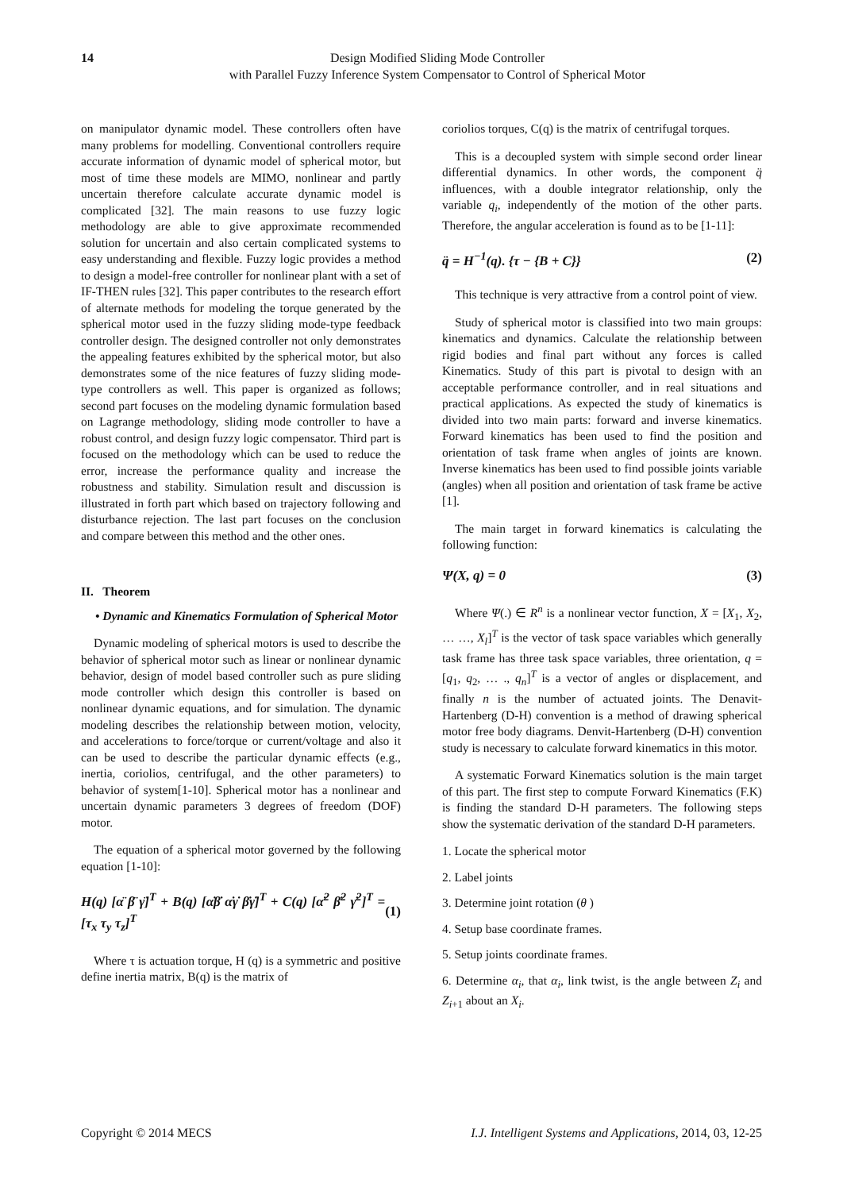14 Design Modified Sliding Mode Controller
with Parallel Fuzzy Inference System Compensator to Control of Spherical Motor
on manipulator dynamic model. These controllers often have many problems for modelling. Conventional controllers require accurate information of dynamic model of spherical motor, but most of time these models are MIMO, nonlinear and partly uncertain therefore calculate accurate dynamic model is complicated [32]. The main reasons to use fuzzy logic methodology are able to give approximate recommended solution for uncertain and also certain complicated systems to easy understanding and flexible. Fuzzy logic provides a method to design a model-free controller for nonlinear plant with a set of IF-THEN rules [32]. This paper contributes to the research effort of alternate methods for modeling the torque generated by the spherical motor used in the fuzzy sliding mode-type feedback controller design. The designed controller not only demonstrates the appealing features exhibited by the spherical motor, but also demonstrates some of the nice features of fuzzy sliding mode-type controllers as well. This paper is organized as follows; second part focuses on the modeling dynamic formulation based on Lagrange methodology, sliding mode controller to have a robust control, and design fuzzy logic compensator. Third part is focused on the methodology which can be used to reduce the error, increase the performance quality and increase the robustness and stability. Simulation result and discussion is illustrated in forth part which based on trajectory following and disturbance rejection. The last part focuses on the conclusion and compare between this method and the other ones.
II. Theorem
• Dynamic and Kinematics Formulation of Spherical Motor
Dynamic modeling of spherical motors is used to describe the behavior of spherical motor such as linear or nonlinear dynamic behavior, design of model based controller such as pure sliding mode controller which design this controller is based on nonlinear dynamic equations, and for simulation. The dynamic modeling describes the relationship between motion, velocity, and accelerations to force/torque or current/voltage and also it can be used to describe the particular dynamic effects (e.g., inertia, coriolios, centrifugal, and the other parameters) to behavior of system[1-10]. Spherical motor has a nonlinear and uncertain dynamic parameters 3 degrees of freedom (DOF) motor.
The equation of a spherical motor governed by the following equation [1-10]:
H(q) [α̈ β̈ γ̈]<sup>T</sup> + B(q) [α̇β̇ α̇γ̇ β̇γ̇]<sup>T</sup> + C(q) [α̇<sup>2</sup> β̇<sup>2</sup> γ̇<sup>2</sup>]<sup>T</sup> = [τ<sub>x</sub> τ<sub>y</sub> τ<sub>z</sub>]<sup>T</sup> (1)
Where τ is actuation torque, H (q) is a symmetric and positive define inertia matrix, B(q) is the matrix of
coriolios torques, C(q) is the matrix of centrifugal torques.
This is a decoupled system with simple second order linear differential dynamics. In other words, the component q̈ influences, with a double integrator relationship, only the variable q<sub>i</sub>, independently of the motion of the other parts. Therefore, the angular acceleration is found as to be [1-11]:
q̈ = H<sup>−1</sup>(q). {τ − {B + C}} (2)
This technique is very attractive from a control point of view.
Study of spherical motor is classified into two main groups: kinematics and dynamics. Calculate the relationship between rigid bodies and final part without any forces is called Kinematics. Study of this part is pivotal to design with an acceptable performance controller, and in real situations and practical applications. As expected the study of kinematics is divided into two main parts: forward and inverse kinematics. Forward kinematics has been used to find the position and orientation of task frame when angles of joints are known. Inverse kinematics has been used to find possible joints variable (angles) when all position and orientation of task frame be active [1].
The main target in forward kinematics is calculating the following function:
Ψ(X, q) = 0 (3)
Where Ψ(.) ∈ R<sup>n</sup> is a nonlinear vector function, X = [X<sub>1</sub>, X<sub>2</sub>, … …, X<sub>l</sub>]<sup>T</sup> is the vector of task space variables which generally task frame has three task space variables, three orientation, q = [q<sub>1</sub>, q<sub>2</sub>, … ., q<sub>n</sub>]<sup>T</sup> is a vector of angles or displacement, and finally n is the number of actuated joints. The Denavit-Hartenberg (D-H) convention is a method of drawing spherical motor free body diagrams. Denvit-Hartenberg (D-H) convention study is necessary to calculate forward kinematics in this motor.
A systematic Forward Kinematics solution is the main target of this part. The first step to compute Forward Kinematics (F.K) is finding the standard D-H parameters. The following steps show the systematic derivation of the standard D-H parameters.
1. Locate the spherical motor
2. Label joints
3. Determine joint rotation (θ )
4. Setup base coordinate frames.
5. Setup joints coordinate frames.
6. Determine α<sub>i</sub>, that α<sub>i</sub>, link twist, is the angle between Z<sub>i</sub> and Z<sub>i+1</sub> about an X<sub>i</sub>.
Copyright © 2014 MECS I.J. Intelligent Systems and Applications, 2014, 03, 12-25